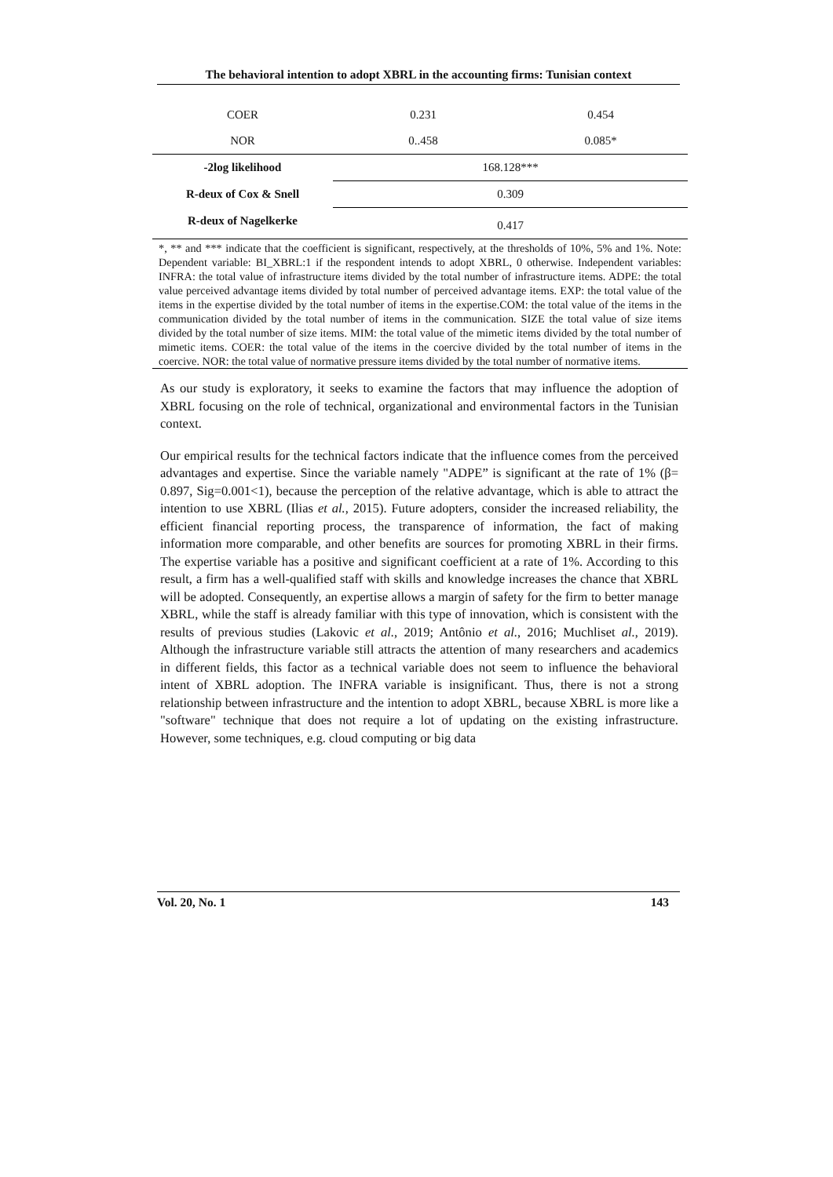The behavioral intention to adopt XBRL in the accounting firms: Tunisian context
| COER | 0.231 | 0.454 |
| NOR | 0..458 | 0.085* |
| -2log likelihood | 168.128*** | |
| R-deux of Cox & Snell | 0.309 | |
| R-deux of Nagelkerke | 0.417 | |
*, ** and *** indicate that the coefficient is significant, respectively, at the thresholds of 10%, 5% and 1%. Note: Dependent variable: BI_XBRL:1 if the respondent intends to adopt XBRL, 0 otherwise. Independent variables: INFRA: the total value of infrastructure items divided by the total number of infrastructure items. ADPE: the total value perceived advantage items divided by total number of perceived advantage items. EXP: the total value of the items in the expertise divided by the total number of items in the expertise.COM: the total value of the items in the communication divided by the total number of items in the communication. SIZE the total value of size items divided by the total number of size items. MIM: the total value of the mimetic items divided by the total number of mimetic items. COER: the total value of the items in the coercive divided by the total number of items in the coercive. NOR: the total value of normative pressure items divided by the total number of normative items.
As our study is exploratory, it seeks to examine the factors that may influence the adoption of XBRL focusing on the role of technical, organizational and environmental factors in the Tunisian context.
Our empirical results for the technical factors indicate that the influence comes from the perceived advantages and expertise. Since the variable namely "ADPE” is significant at the rate of 1% (β= 0.897, Sig=0.001<1), because the perception of the relative advantage, which is able to attract the intention to use XBRL (Ilias et al., 2015). Future adopters, consider the increased reliability, the efficient financial reporting process, the transparence of information, the fact of making information more comparable, and other benefits are sources for promoting XBRL in their firms. The expertise variable has a positive and significant coefficient at a rate of 1%. According to this result, a firm has a well-qualified staff with skills and knowledge increases the chance that XBRL will be adopted. Consequently, an expertise allows a margin of safety for the firm to better manage XBRL, while the staff is already familiar with this type of innovation, which is consistent with the results of previous studies (Lakovic et al., 2019; Antônio et al., 2016; Muchliset al., 2019). Although the infrastructure variable still attracts the attention of many researchers and academics in different fields, this factor as a technical variable does not seem to influence the behavioral intent of XBRL adoption. The INFRA variable is insignificant. Thus, there is not a strong relationship between infrastructure and the intention to adopt XBRL, because XBRL is more like a "software" technique that does not require a lot of updating on the existing infrastructure. However, some techniques, e.g. cloud computing or big data
Vol. 20, No. 1 143